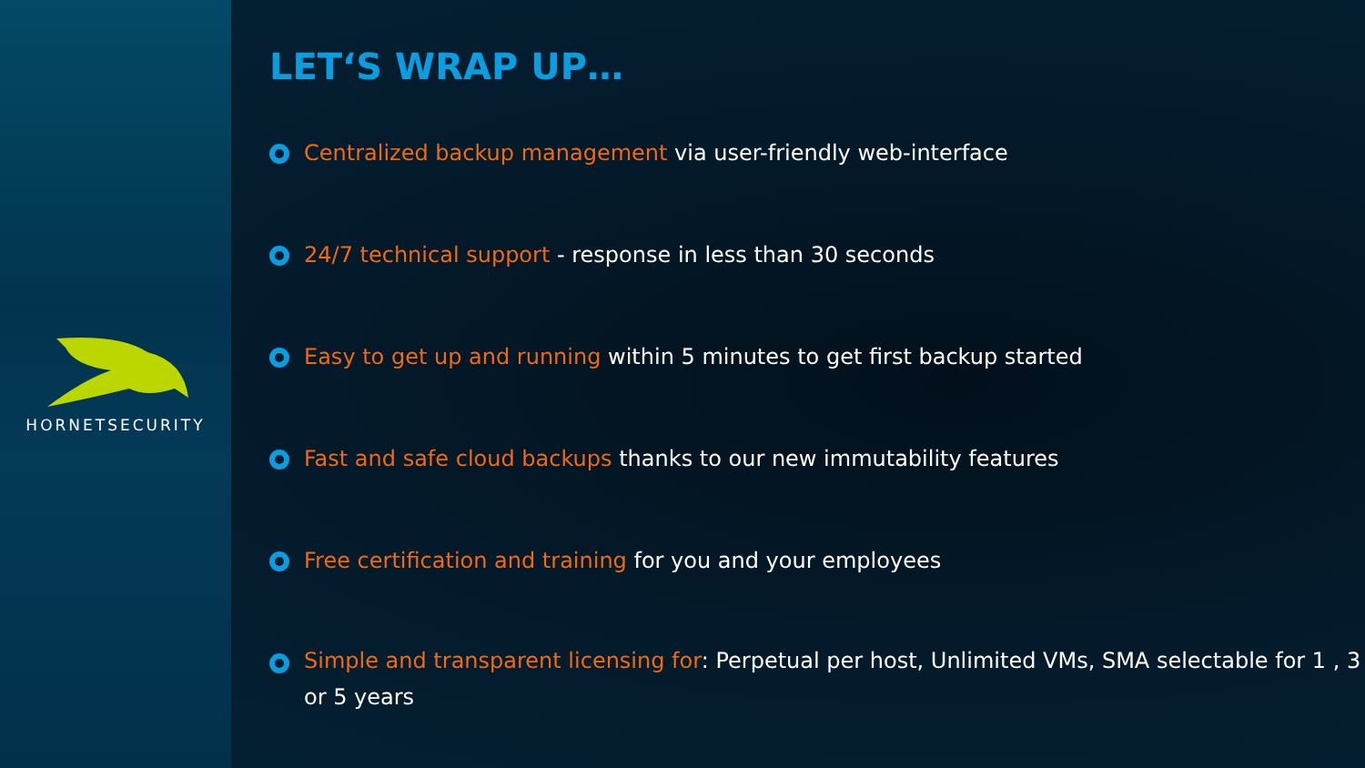HORNETSECURITY
LET‘S WRAP UP…
Centralized backup management via user-friendly web-interface
24/7 technical support - response in less than 30 seconds
Easy to get up and running within 5 minutes to get first backup started
Fast and safe cloud backups thanks to our new immutability features
Free certification and training for you and your employees
Simple and transparent licensing for: Perpetual per host, Unlimited VMs, SMA selectable for 1 , 3 or 5 years